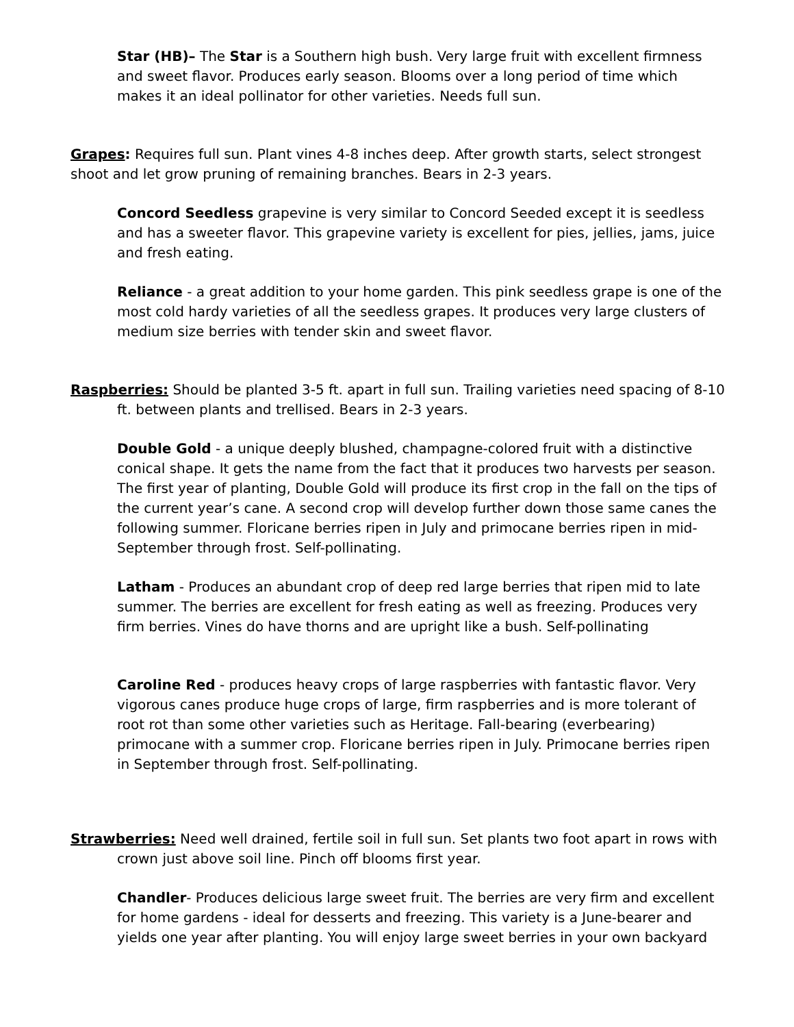Star (HB)– The Star is a Southern high bush. Very large fruit with excellent firmness and sweet flavor. Produces early season. Blooms over a long period of time which makes it an ideal pollinator for other varieties. Needs full sun.
Grapes: Requires full sun. Plant vines 4-8 inches deep. After growth starts, select strongest shoot and let grow pruning of remaining branches. Bears in 2-3 years.
Concord Seedless grapevine is very similar to Concord Seeded except it is seedless and has a sweeter flavor. This grapevine variety is excellent for pies, jellies, jams, juice and fresh eating.
Reliance - a great addition to your home garden. This pink seedless grape is one of the most cold hardy varieties of all the seedless grapes. It produces very large clusters of medium size berries with tender skin and sweet flavor.
Raspberries: Should be planted 3-5 ft. apart in full sun. Trailing varieties need spacing of 8-10 ft. between plants and trellised. Bears in 2-3 years.
Double Gold - a unique deeply blushed, champagne-colored fruit with a distinctive conical shape. It gets the name from the fact that it produces two harvests per season. The first year of planting, Double Gold will produce its first crop in the fall on the tips of the current year’s cane. A second crop will develop further down those same canes the following summer. Floricane berries ripen in July and primocane berries ripen in mid-September through frost. Self-pollinating.
Latham - Produces an abundant crop of deep red large berries that ripen mid to late summer. The berries are excellent for fresh eating as well as freezing. Produces very firm berries. Vines do have thorns and are upright like a bush. Self-pollinating
Caroline Red - produces heavy crops of large raspberries with fantastic flavor. Very vigorous canes produce huge crops of large, firm raspberries and is more tolerant of root rot than some other varieties such as Heritage. Fall-bearing (everbearing) primocane with a summer crop. Floricane berries ripen in July. Primocane berries ripen in September through frost. Self-pollinating.
Strawberries: Need well drained, fertile soil in full sun. Set plants two foot apart in rows with crown just above soil line. Pinch off blooms first year.
Chandler- Produces delicious large sweet fruit. The berries are very firm and excellent for home gardens - ideal for desserts and freezing. This variety is a June-bearer and yields one year after planting. You will enjoy large sweet berries in your own backyard